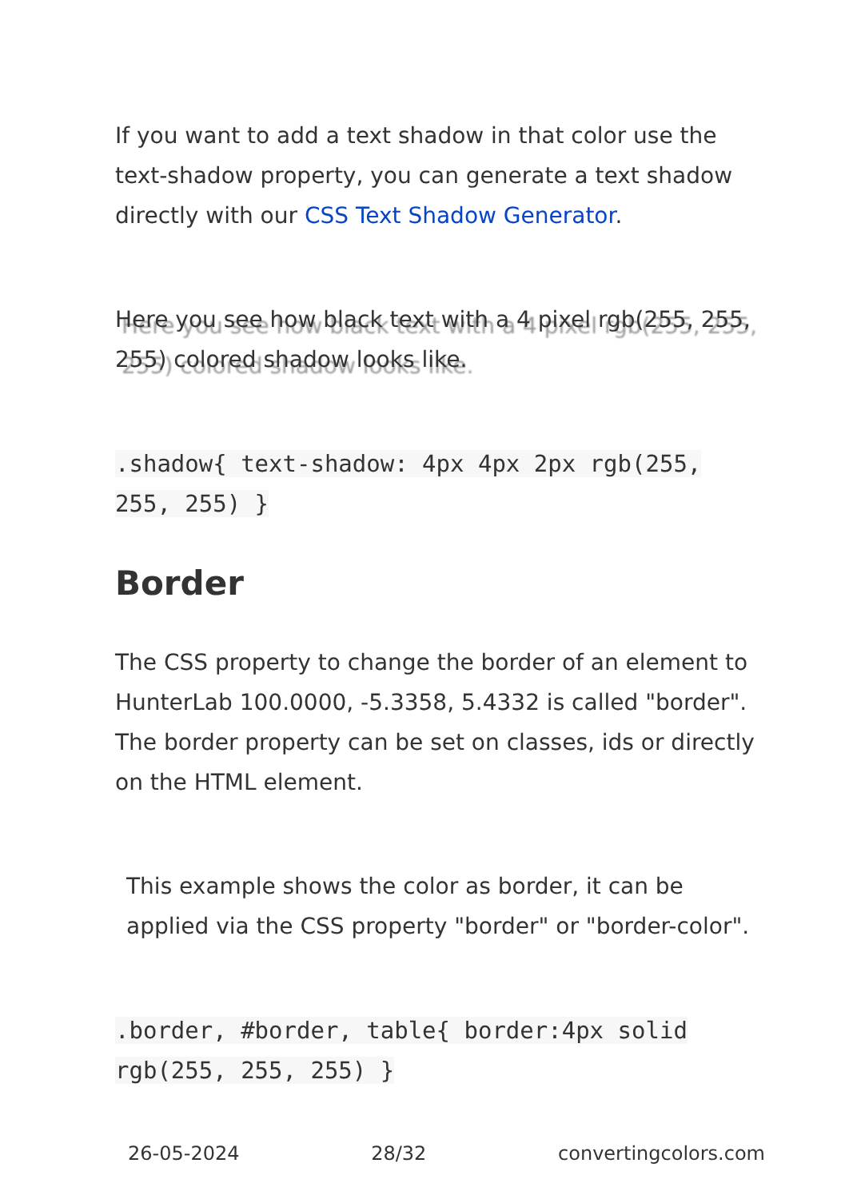If you want to add a text shadow in that color use the text-shadow property, you can generate a text shadow directly with our CSS Text Shadow Generator.
Here you see how black text with a 4 pixel rgb(255, 255, 255) colored shadow looks like.
.shadow{ text-shadow: 4px 4px 2px rgb(255, 255, 255) }
Border
The CSS property to change the border of an element to HunterLab 100.0000, -5.3358, 5.4332 is called "border". The border property can be set on classes, ids or directly on the HTML element.
This example shows the color as border, it can be applied via the CSS property "border" or "border-color".
.border, #border, table{ border:4px solid rgb(255, 255, 255) }
26-05-2024 28/32 convertingcolors.com